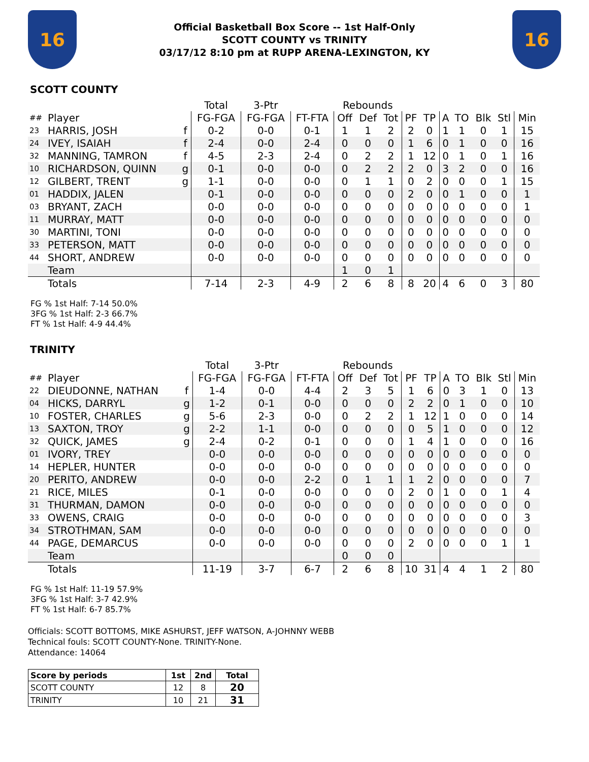16
Official Basketball Box Score -- 1st Half-Only
SCOTT COUNTY vs TRINITY
03/17/12 8:10 pm at RUPP ARENA-LEXINGTON, KY
16
SCOTT COUNTY
| | | | Total | 3-Ptr | | Rebounds | | | | | | | | | |
| --- | --- | --- | --- | --- | --- | --- | --- | --- | --- | --- | --- | --- | --- | --- | --- |
| ## | Player | | FG-FGA | FG-FGA | FT-FTA | Off | Def | Tot | PF | TP | A | TO | Blk | Stl | Min |
| 23 | HARRIS, JOSH | f | 0-2 | 0-0 | 0-1 | 1 | 1 | 2 | 2 | 0 | 1 | 1 | 0 | 1 | 15 |
| 24 | IVEY, ISAIAH | f | 2-4 | 0-0 | 2-4 | 0 | 0 | 0 | 1 | 6 | 0 | 1 | 0 | 0 | 16 |
| 32 | MANNING, TAMRON | f | 4-5 | 2-3 | 2-4 | 0 | 2 | 2 | 1 | 12 | 0 | 1 | 0 | 1 | 16 |
| 10 | RICHARDSON, QUINN | g | 0-1 | 0-0 | 0-0 | 0 | 2 | 2 | 2 | 0 | 3 | 2 | 0 | 0 | 16 |
| 12 | GILBERT, TRENT | g | 1-1 | 0-0 | 0-0 | 0 | 1 | 1 | 0 | 2 | 0 | 0 | 0 | 1 | 15 |
| 01 | HADDIX, JALEN | | 0-1 | 0-0 | 0-0 | 0 | 0 | 0 | 2 | 0 | 0 | 1 | 0 | 0 | 1 |
| 03 | BRYANT, ZACH | | 0-0 | 0-0 | 0-0 | 0 | 0 | 0 | 0 | 0 | 0 | 0 | 0 | 0 | 1 |
| 11 | MURRAY, MATT | | 0-0 | 0-0 | 0-0 | 0 | 0 | 0 | 0 | 0 | 0 | 0 | 0 | 0 | 0 |
| 30 | MARTINI, TONI | | 0-0 | 0-0 | 0-0 | 0 | 0 | 0 | 0 | 0 | 0 | 0 | 0 | 0 | 0 |
| 33 | PETERSON, MATT | | 0-0 | 0-0 | 0-0 | 0 | 0 | 0 | 0 | 0 | 0 | 0 | 0 | 0 | 0 |
| 44 | SHORT, ANDREW | | 0-0 | 0-0 | 0-0 | 0 | 0 | 0 | 0 | 0 | 0 | 0 | 0 | 0 | 0 |
| | Team | | | | | 1 | 0 | 1 | | | | | | | |
| | Totals | | 7-14 | 2-3 | 4-9 | 2 | 6 | 8 | 8 | 20 | 4 | 6 | 0 | 3 | 80 |
FG % 1st Half: 7-14 50.0%
3FG % 1st Half: 2-3 66.7%
FT % 1st Half: 4-9 44.4%
TRINITY
| | | | Total | 3-Ptr | | Rebounds | | | | | | | | | |
| --- | --- | --- | --- | --- | --- | --- | --- | --- | --- | --- | --- | --- | --- | --- | --- |
| ## | Player | | FG-FGA | FG-FGA | FT-FTA | Off | Def | Tot | PF | TP | A | TO | Blk | Stl | Min |
| 22 | DIEUDONNE, NATHAN | f | 1-4 | 0-0 | 4-4 | 2 | 3 | 5 | 1 | 6 | 0 | 3 | 1 | 0 | 13 |
| 04 | HICKS, DARRYL | g | 1-2 | 0-1 | 0-0 | 0 | 0 | 0 | 2 | 2 | 0 | 1 | 0 | 0 | 10 |
| 10 | FOSTER, CHARLES | g | 5-6 | 2-3 | 0-0 | 0 | 2 | 2 | 1 | 12 | 1 | 0 | 0 | 0 | 14 |
| 13 | SAXTON, TROY | g | 2-2 | 1-1 | 0-0 | 0 | 0 | 0 | 0 | 5 | 1 | 0 | 0 | 0 | 12 |
| 32 | QUICK, JAMES | g | 2-4 | 0-2 | 0-1 | 0 | 0 | 0 | 1 | 4 | 1 | 0 | 0 | 0 | 16 |
| 01 | IVORY, TREY | | 0-0 | 0-0 | 0-0 | 0 | 0 | 0 | 0 | 0 | 0 | 0 | 0 | 0 | 0 |
| 14 | HEPLER, HUNTER | | 0-0 | 0-0 | 0-0 | 0 | 0 | 0 | 0 | 0 | 0 | 0 | 0 | 0 | 0 |
| 20 | PERITO, ANDREW | | 0-0 | 0-0 | 2-2 | 0 | 1 | 1 | 1 | 2 | 0 | 0 | 0 | 0 | 7 |
| 21 | RICE, MILES | | 0-1 | 0-0 | 0-0 | 0 | 0 | 0 | 2 | 0 | 1 | 0 | 0 | 1 | 4 |
| 31 | THURMAN, DAMON | | 0-0 | 0-0 | 0-0 | 0 | 0 | 0 | 0 | 0 | 0 | 0 | 0 | 0 | 0 |
| 33 | OWENS, CRAIG | | 0-0 | 0-0 | 0-0 | 0 | 0 | 0 | 0 | 0 | 0 | 0 | 0 | 0 | 3 |
| 34 | STROTHMAN, SAM | | 0-0 | 0-0 | 0-0 | 0 | 0 | 0 | 0 | 0 | 0 | 0 | 0 | 0 | 0 |
| 44 | PAGE, DEMARCUS | | 0-0 | 0-0 | 0-0 | 0 | 0 | 0 | 2 | 0 | 0 | 0 | 0 | 1 | 1 |
| | Team | | | | | 0 | 0 | 0 | | | | | | | |
| | Totals | | 11-19 | 3-7 | 6-7 | 2 | 6 | 8 | 10 | 31 | 4 | 4 | 1 | 2 | 80 |
FG % 1st Half: 11-19 57.9%
3FG % 1st Half: 3-7 42.9%
FT % 1st Half: 6-7 85.7%
Officials: SCOTT BOTTOMS, MIKE ASHURST, JEFF WATSON, A-JOHNNY WEBB
Technical fouls: SCOTT COUNTY-None. TRINITY-None.
Attendance: 14064
| Score by periods | 1st | 2nd | Total |
| --- | --- | --- | --- |
| SCOTT COUNTY | 12 | 8 | 20 |
| TRINITY | 10 | 21 | 31 |